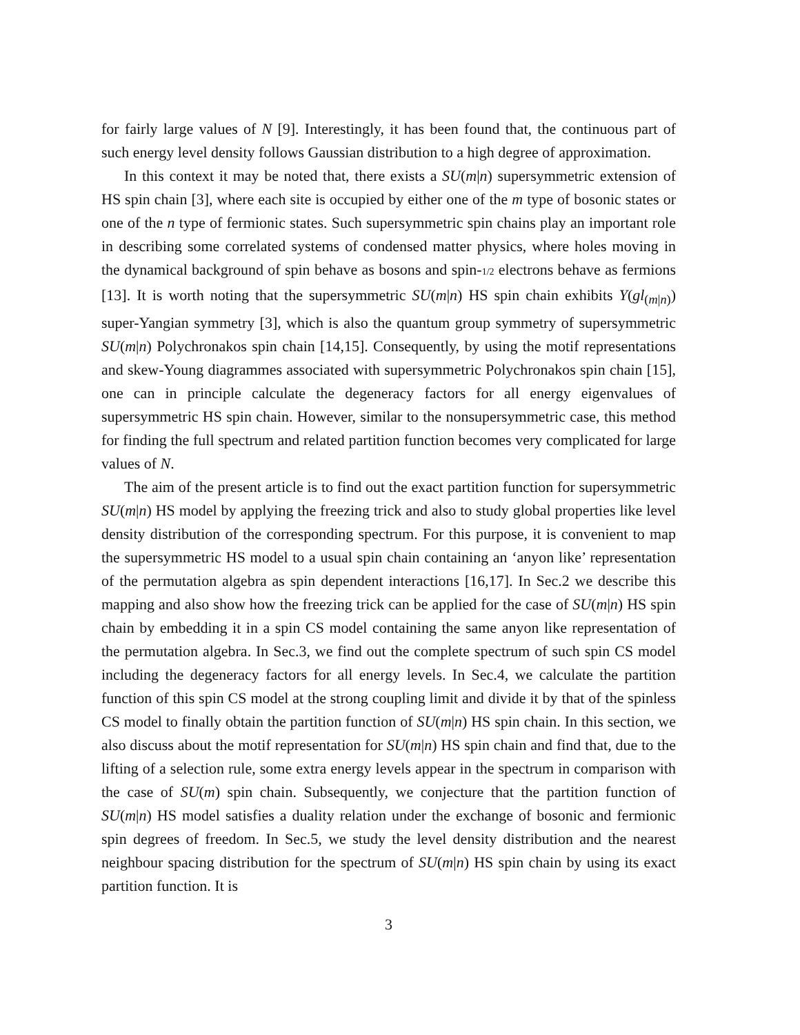for fairly large values of N [9]. Interestingly, it has been found that, the continuous part of such energy level density follows Gaussian distribution to a high degree of approximation.
In this context it may be noted that, there exists a SU(m|n) supersymmetric extension of HS spin chain [3], where each site is occupied by either one of the m type of bosonic states or one of the n type of fermionic states. Such supersymmetric spin chains play an important role in describing some correlated systems of condensed matter physics, where holes moving in the dynamical background of spin behave as bosons and spin-1/2 electrons behave as fermions [13]. It is worth noting that the supersymmetric SU(m|n) HS spin chain exhibits Y(gl<sub>(m|n)</sub>) super-Yangian symmetry [3], which is also the quantum group symmetry of supersymmetric SU(m|n) Polychronakos spin chain [14,15]. Consequently, by using the motif representations and skew-Young diagrammes associated with supersymmetric Polychronakos spin chain [15], one can in principle calculate the degeneracy factors for all energy eigenvalues of supersymmetric HS spin chain. However, similar to the nonsupersymmetric case, this method for finding the full spectrum and related partition function becomes very complicated for large values of N.
The aim of the present article is to find out the exact partition function for supersymmetric SU(m|n) HS model by applying the freezing trick and also to study global properties like level density distribution of the corresponding spectrum. For this purpose, it is convenient to map the supersymmetric HS model to a usual spin chain containing an ‘anyon like’ representation of the permutation algebra as spin dependent interactions [16,17]. In Sec.2 we describe this mapping and also show how the freezing trick can be applied for the case of SU(m|n) HS spin chain by embedding it in a spin CS model containing the same anyon like representation of the permutation algebra. In Sec.3, we find out the complete spectrum of such spin CS model including the degeneracy factors for all energy levels. In Sec.4, we calculate the partition function of this spin CS model at the strong coupling limit and divide it by that of the spinless CS model to finally obtain the partition function of SU(m|n) HS spin chain. In this section, we also discuss about the motif representation for SU(m|n) HS spin chain and find that, due to the lifting of a selection rule, some extra energy levels appear in the spectrum in comparison with the case of SU(m) spin chain. Subsequently, we conjecture that the partition function of SU(m|n) HS model satisfies a duality relation under the exchange of bosonic and fermionic spin degrees of freedom. In Sec.5, we study the level density distribution and the nearest neighbour spacing distribution for the spectrum of SU(m|n) HS spin chain by using its exact partition function. It is
3